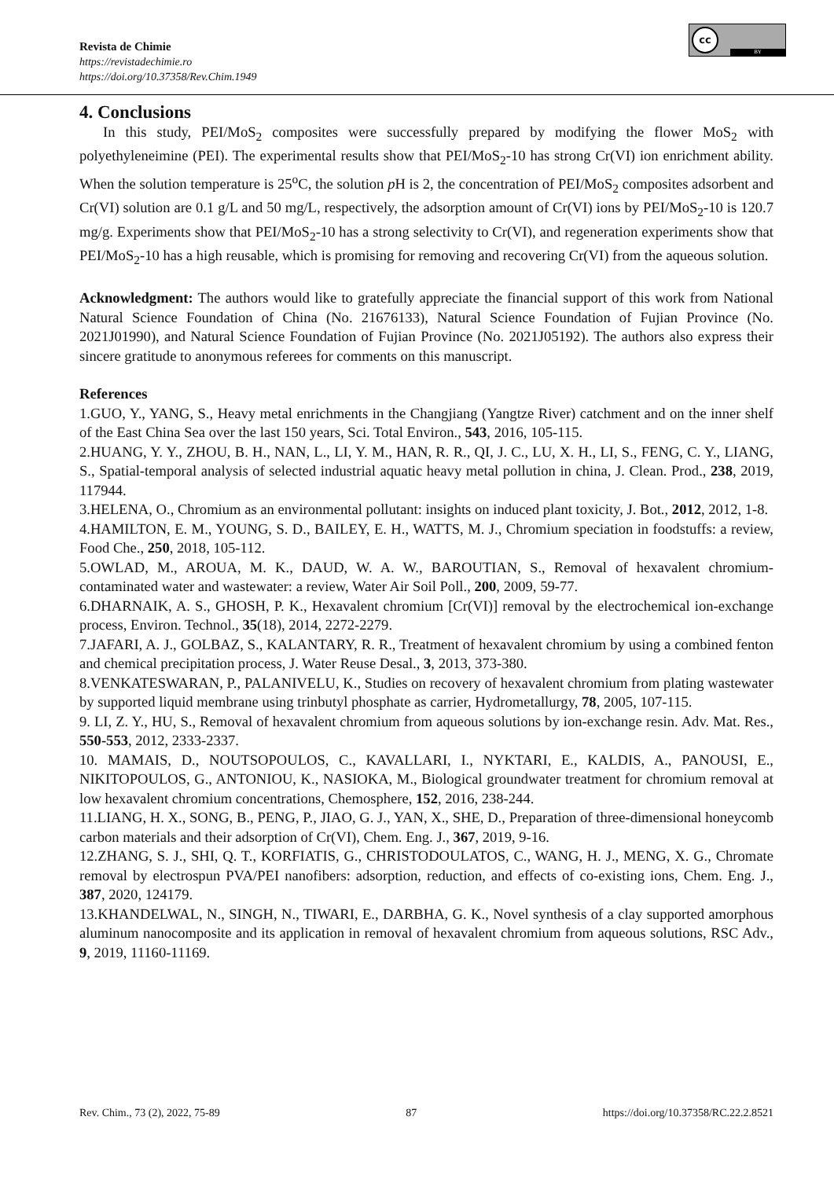Revista de Chimie
https://revistadechimie.ro
https://doi.org/10.37358/Rev.Chim.1949
cc
BY
4. Conclusions
In this study, PEI/MoS<sub>2</sub> composites were successfully prepared by modifying the flower MoS<sub>2</sub> with polyethyleneimine (PEI). The experimental results show that PEI/MoS<sub>2</sub>-10 has strong Cr(VI) ion enrichment ability. When the solution temperature is 25<sup>o</sup>C, the solution p H is 2, the concentration of PEI/MoS<sub>2</sub> composites adsorbent and Cr(VI) solution are 0.1 g/L and 50 mg/L, respectively, the adsorption amount of Cr(VI) ions by PEI/MoS<sub>2</sub>-10 is 120.7 mg/g. Experiments show that PEI/MoS<sub>2</sub>-10 has a strong selectivity to Cr(VI), and regeneration experiments show that PEI/MoS<sub>2</sub>-10 has a high reusable, which is promising for removing and recovering Cr(VI) from the aqueous solution.
Acknowledgment: The authors would like to gratefully appreciate the financial support of this work from National Natural Science Foundation of China (No. 21676133), Natural Science Foundation of Fujian Province (No. 2021J01990), and Natural Science Foundation of Fujian Province (No. 2021J05192). The authors also express their sincere gratitude to anonymous referees for comments on this manuscript.
References
1.GUO, Y., YANG, S., Heavy metal enrichments in the Changjiang (Yangtze River) catchment and on the inner shelf of the East China Sea over the last 150 years, Sci. Total Environ., 543, 2016, 105-115.
2.HUANG, Y. Y., ZHOU, B. H., NAN, L., LI, Y. M., HAN, R. R., QI, J. C., LU, X. H., LI, S., FENG, C. Y., LIANG, S., Spatial-temporal analysis of selected industrial aquatic heavy metal pollution in china, J. Clean. Prod., 238, 2019, 117944.
3.HELENA, O., Chromium as an environmental pollutant: insights on induced plant toxicity, J. Bot., 2012, 2012, 1-8.
4.HAMILTON, E. M., YOUNG, S. D., BAILEY, E. H., WATTS, M. J., Chromium speciation in foodstuffs: a review, Food Che., 250, 2018, 105-112.
5.OWLAD, M., AROUA, M. K., DAUD, W. A. W., BAROUTIAN, S., Removal of hexavalent chromium- contaminated water and wastewater: a review, Water Air Soil Poll., 200, 2009, 59-77.
6.DHARNAIK, A. S., GHOSH, P. K., Hexavalent chromium [Cr(VI)] removal by the electrochemical ion-exchange process, Environ. Technol., 35(18), 2014, 2272-2279.
7.JAFARI, A. J., GOLBAZ, S., KALANTARY, R. R., Treatment of hexavalent chromium by using a combined fenton and chemical precipitation process, J. Water Reuse Desal., 3, 2013, 373-380.
8.VENKATESWARAN, P., PALANIVELU, K., Studies on recovery of hexavalent chromium from plating wastewater by supported liquid membrane using trinbutyl phosphate as carrier, Hydrometallurgy, 78, 2005, 107-115.
9. LI, Z. Y., HU, S., Removal of hexavalent chromium from aqueous solutions by ion-exchange resin. Adv. Mat. Res., 550-553, 2012, 2333-2337.
10. MAMAIS, D., NOUTSOPOULOS, C., KAVALLARI, I., NYKTARI, E., KALDIS, A., PANOUSI, E., NIKITOPOULOS, G., ANTONIOU, K., NASIOKA, M., Biological groundwater treatment for chromium removal at low hexavalent chromium concentrations, Chemosphere, 152, 2016, 238-244.
11.LIANG, H. X., SONG, B., PENG, P., JIAO, G. J., YAN, X., SHE, D., Preparation of three-dimensional honeycomb carbon materials and their adsorption of Cr(VI), Chem. Eng. J., 367, 2019, 9-16.
12.ZHANG, S. J., SHI, Q. T., KORFIATIS, G., CHRISTODOULATOS, C., WANG, H. J., MENG, X. G., Chromate removal by electrospun PVA/PEI nanofibers: adsorption, reduction, and effects of co-existing ions, Chem. Eng. J., 387, 2020, 124179.
13.KHANDELWAL, N., SINGH, N., TIWARI, E., DARBHA, G. K., Novel synthesis of a clay supported amorphous aluminum nanocomposite and its application in removal of hexavalent chromium from aqueous solutions, RSC Adv., 9, 2019, 11160-11169.
Rev. Chim., 73 (2), 2022, 75-89 87 https://doi.org/10.37358/RC.22.2.8521